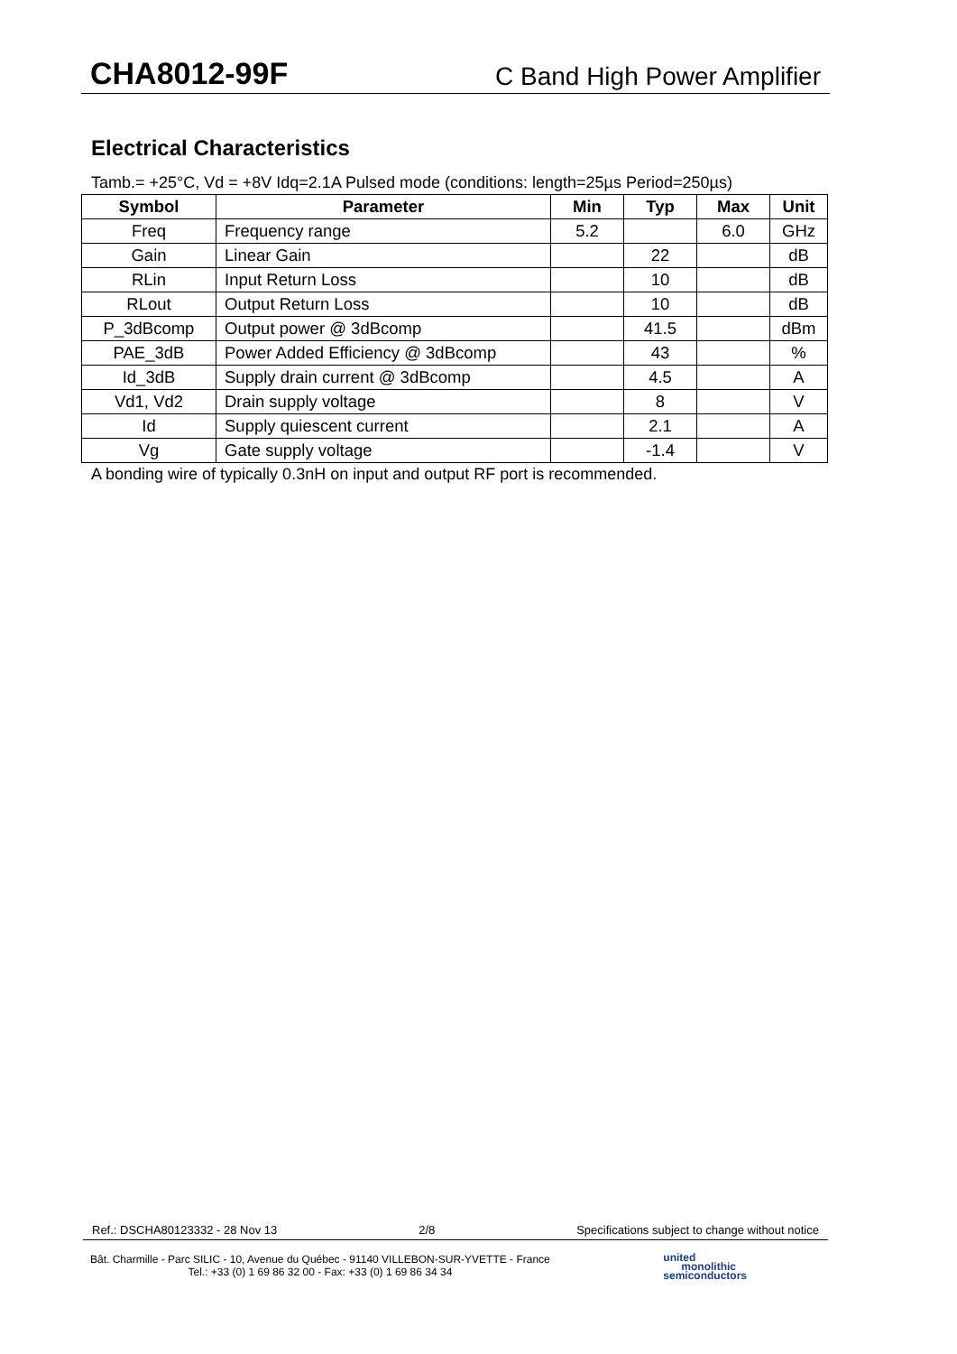CHA8012-99F C Band High Power Amplifier
Electrical Characteristics
Tamb.= +25°C, Vd = +8V Idq=2.1A Pulsed mode (conditions: length=25µs Period=250µs)
| Symbol | Parameter | Min | Typ | Max | Unit |
| --- | --- | --- | --- | --- | --- |
| Freq | Frequency range | 5.2 | | 6.0 | GHz |
| Gain | Linear Gain | | 22 | | dB |
| RLin | Input Return Loss | | 10 | | dB |
| RLout | Output Return Loss | | 10 | | dB |
| P_3dBcomp | Output power @ 3dBcomp | | 41.5 | | dBm |
| PAE_3dB | Power Added Efficiency @ 3dBcomp | | 43 | | % |
| Id_3dB | Supply drain current @ 3dBcomp | | 4.5 | | A |
| Vd1, Vd2 | Drain supply voltage | | 8 | | V |
| Id | Supply quiescent current | | 2.1 | | A |
| Vg | Gate supply voltage | | -1.4 | | V |
A bonding wire of typically 0.3nH on input and output RF port is recommended.
Ref.: DSCHA80123332 - 28 Nov 13 2/8 Specifications subject to change without notice
Bât. Charmille - Parc SILIC - 10, Avenue du Québec - 91140 VILLEBON-SUR-YVETTE - France
Tel.: +33 (0) 1 69 86 32 00 - Fax: +33 (0) 1 69 86 34 34
united
monolithic
semiconductors